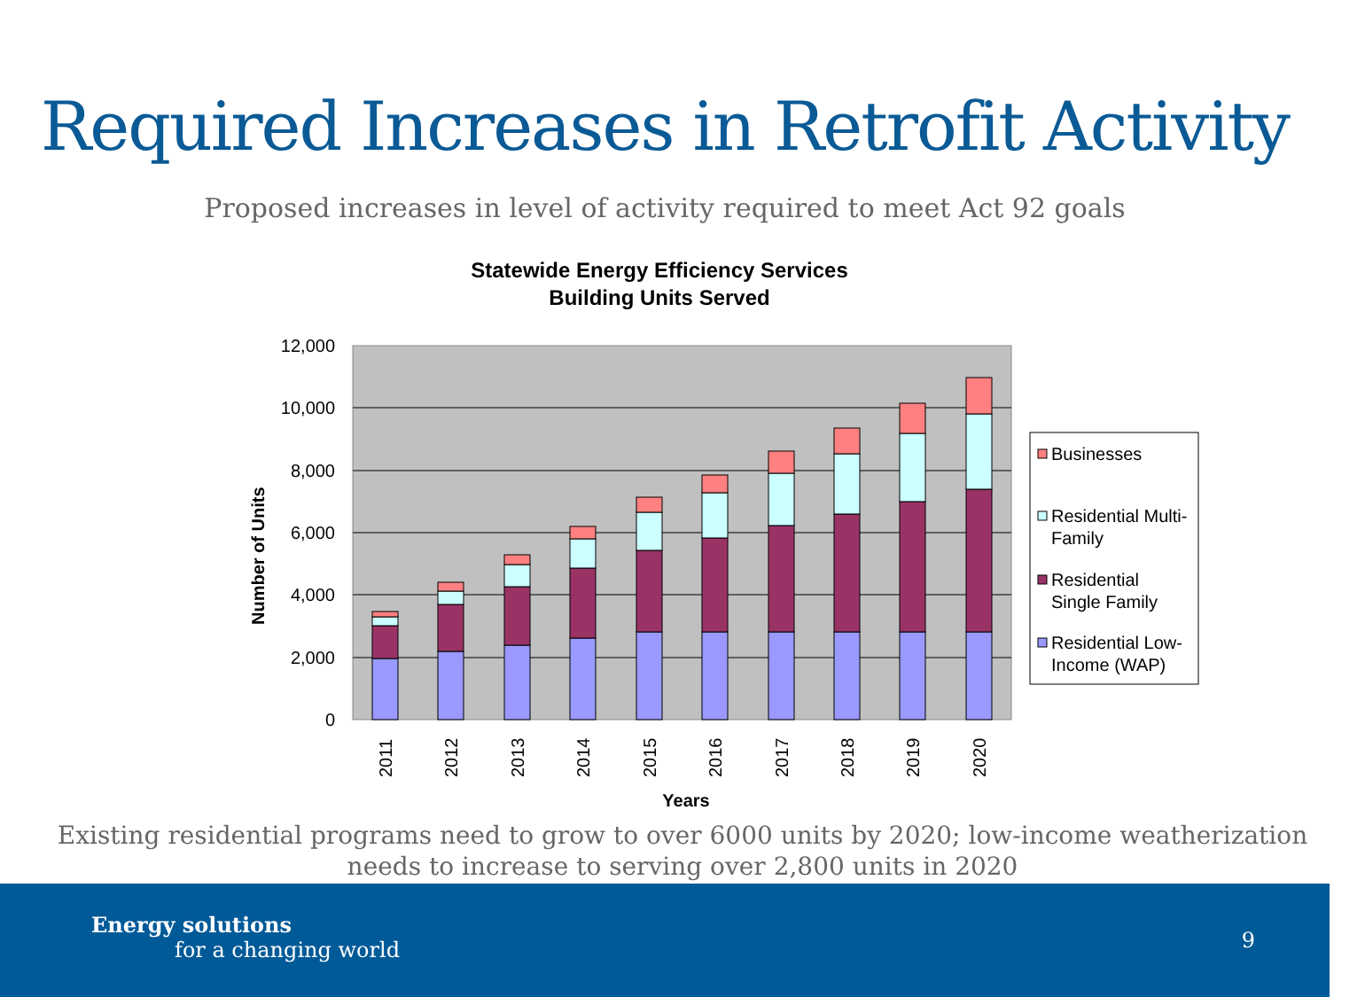Required Increases in Retrofit Activity
Proposed increases in level of activity required to meet Act 92 goals
Statewide Energy Efficiency Services
Building Units Served
12,000
10,000
8,000
6,000
4,000
2,000
0
Number of Units
2011
2012
2013
2014
2015
2016
2017
2018
2019
2020
Years
Businesses
Residential Multi-
Family
Residential
Single Family
Residential Low-
Income (WAP)
Existing residential programs need to grow to over 6000 units by 2020; low-income weatherization
needs to increase to serving over 2,800 units in 2020
Energy solutions
for a changing world
9